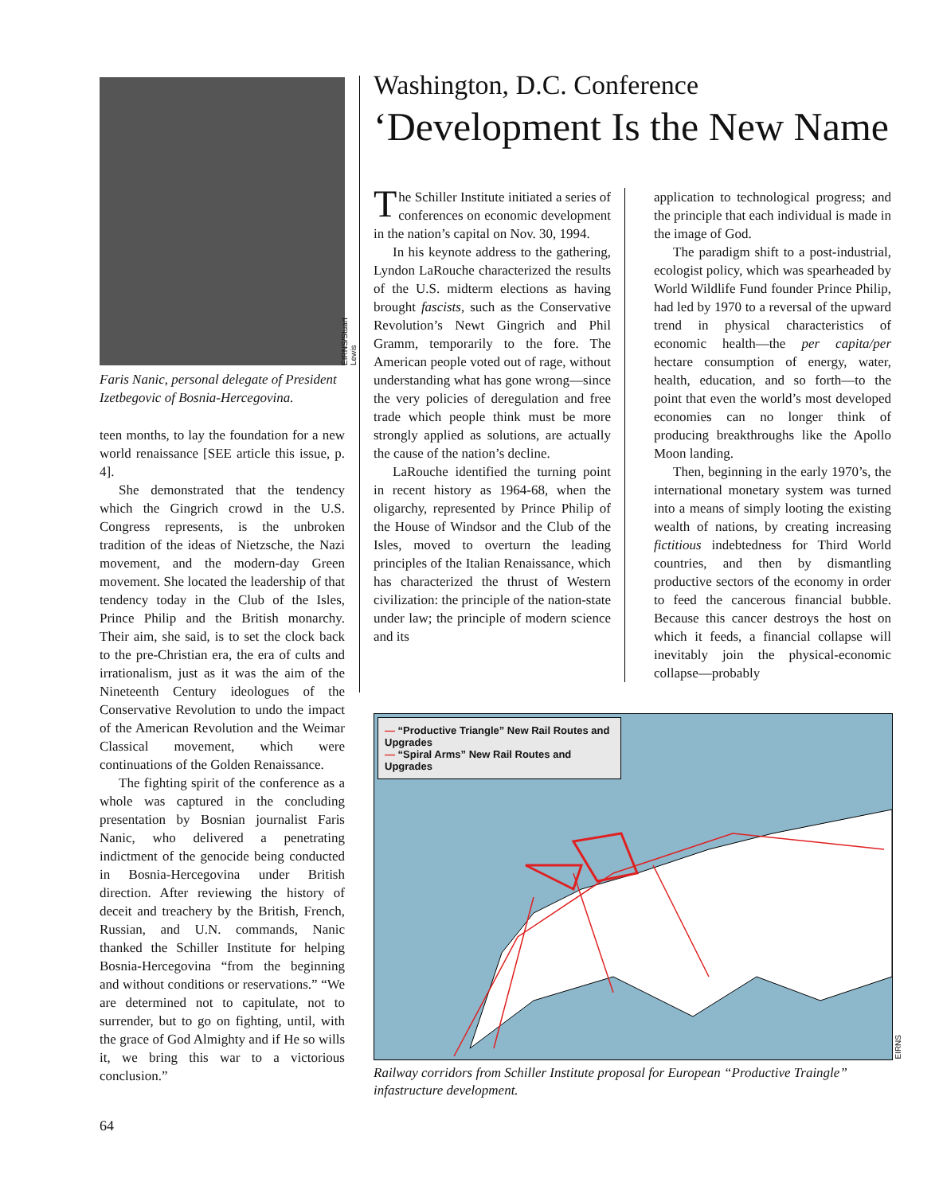EIRNS/Stuart Lewis
Faris Nanic, personal delegate of President Izetbegovic of Bosnia-Hercegovina.
teen months, to lay the foundation for a new world renaissance [SEE article this issue, p. 4].
She demonstrated that the tendency which the Gingrich crowd in the U.S. Congress represents, is the unbroken tradition of the ideas of Nietzsche, the Nazi movement, and the modern-day Green movement. She located the leadership of that tendency today in the Club of the Isles, Prince Philip and the British monarchy. Their aim, she said, is to set the clock back to the pre-Christian era, the era of cults and irrationalism, just as it was the aim of the Nineteenth Century ideologues of the Conservative Revolution to undo the impact of the American Revolution and the Weimar Classical movement, which were continuations of the Golden Renaissance.
The fighting spirit of the conference as a whole was captured in the concluding presentation by Bosnian journalist Faris Nanic, who delivered a penetrating indictment of the genocide being conducted in Bosnia-Hercegovina under British direction. After reviewing the history of deceit and treachery by the British, French, Russian, and U.N. commands, Nanic thanked the Schiller Institute for helping Bosnia-Hercegovina “from the beginning and without conditions or reservations.” “We are determined not to capitulate, not to surrender, but to go on fighting, until, with the grace of God Almighty and if He so wills it, we bring this war to a victorious conclusion.”
Washington, D.C. Conference
‘Development Is the New Name
The Schiller Institute initiated a series of conferences on economic development in the nation’s capital on Nov. 30, 1994.
In his keynote address to the gathering, Lyndon LaRouche characterized the results of the U.S. midterm elections as having brought fascists, such as the Conservative Revolution’s Newt Gingrich and Phil Gramm, temporarily to the fore. The American people voted out of rage, without understanding what has gone wrong—since the very policies of deregulation and free trade which people think must be more strongly applied as solutions, are actually the cause of the nation’s decline.
LaRouche identified the turning point in recent history as 1964-68, when the oligarchy, represented by Prince Philip of the House of Windsor and the Club of the Isles, moved to overturn the leading principles of the Italian Renaissance, which has characterized the thrust of Western civilization: the principle of the nation-state under law; the principle of modern science and its
application to technological progress; and the principle that each individual is made in the image of God.
The paradigm shift to a post-industrial, ecologist policy, which was spearheaded by World Wildlife Fund founder Prince Philip, had led by 1970 to a reversal of the upward trend in physical characteristics of economic health—the per capita/per hectare consumption of energy, water, health, education, and so forth—to the point that even the world’s most developed economies can no longer think of producing breakthroughs like the Apollo Moon landing.
Then, beginning in the early 1970’s, the international monetary system was turned into a means of simply looting the existing wealth of nations, by creating increasing fictitious indebtedness for Third World countries, and then by dismantling productive sectors of the economy in order to feed the cancerous financial bubble. Because this cancer destroys the host on which it feeds, a financial collapse will inevitably join the physical-economic collapse—probably
— “Productive Triangle” New Rail Routes and Upgrades
— “Spiral Arms” New Rail Routes and Upgrades
EIRNS
Railway corridors from Schiller Institute proposal for European “Productive Traingle” infastructure development.
64